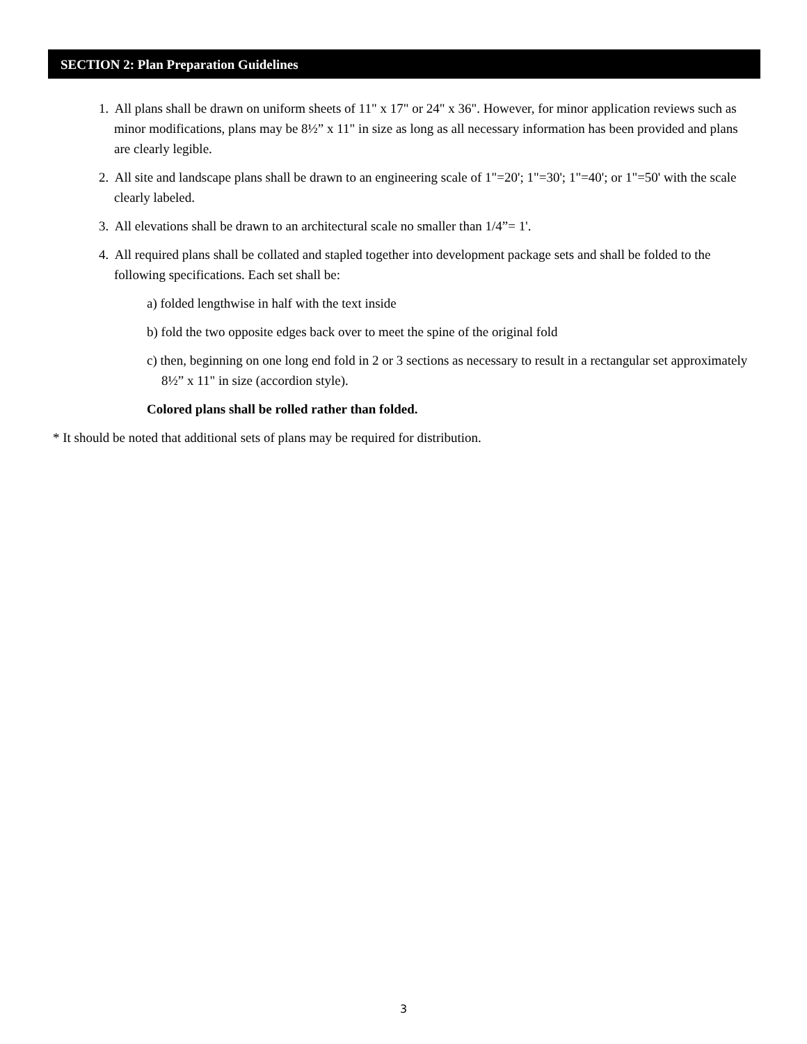SECTION 2: Plan Preparation Guidelines
1. All plans shall be drawn on uniform sheets of 11" x 17" or 24" x 36". However, for minor application reviews such as minor modifications, plans may be 8½” x 11" in size as long as all necessary information has been provided and plans are clearly legible.
2. All site and landscape plans shall be drawn to an engineering scale of 1"=20'; 1"=30'; 1"=40'; or 1"=50' with the scale clearly labeled.
3. All elevations shall be drawn to an architectural scale no smaller than 1/4”= 1'.
4. All required plans shall be collated and stapled together into development package sets and shall be folded to the following specifications. Each set shall be:
a) folded lengthwise in half with the text inside
b) fold the two opposite edges back over to meet the spine of the original fold
c) then, beginning on one long end fold in 2 or 3 sections as necessary to result in a rectangular set approximately 8½” x 11" in size (accordion style).
Colored plans shall be rolled rather than folded.
* It should be noted that additional sets of plans may be required for distribution.
3